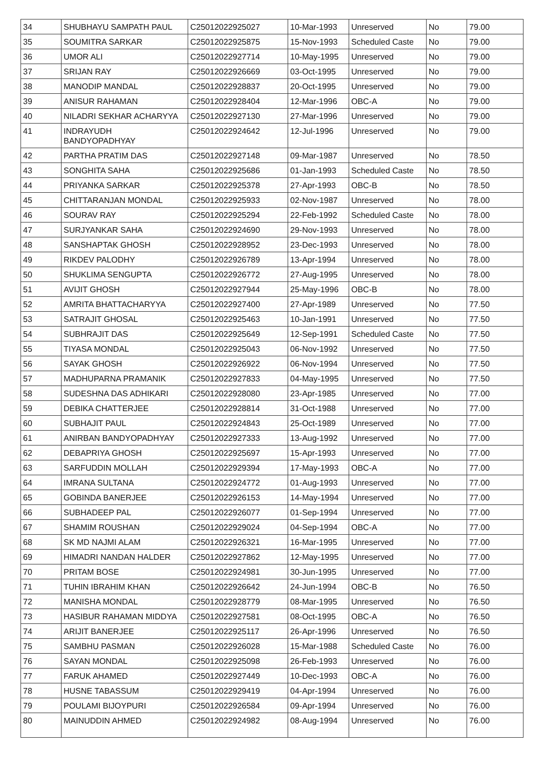| 34 | SHUBHAYU SAMPATH PAUL | C25012022925027 | 10-Mar-1993 | Unreserved | No | 79.00 |
| 35 | SOUMITRA SARKAR | C25012022925875 | 15-Nov-1993 | Scheduled Caste | No | 79.00 |
| 36 | UMOR ALI | C25012022927714 | 10-May-1995 | Unreserved | No | 79.00 |
| 37 | SRIJAN RAY | C25012022926669 | 03-Oct-1995 | Unreserved | No | 79.00 |
| 38 | MANODIP MANDAL | C25012022928837 | 20-Oct-1995 | Unreserved | No | 79.00 |
| 39 | ANISUR RAHAMAN | C25012022928404 | 12-Mar-1996 | OBC-A | No | 79.00 |
| 40 | NILADRI SEKHAR ACHARYYA | C25012022927130 | 27-Mar-1996 | Unreserved | No | 79.00 |
| 41 | INDRAYUDH BANDYOPADHYAY | C25012022924642 | 12-Jul-1996 | Unreserved | No | 79.00 |
| 42 | PARTHA PRATIM DAS | C25012022927148 | 09-Mar-1987 | Unreserved | No | 78.50 |
| 43 | SONGHITA SAHA | C25012022925686 | 01-Jan-1993 | Scheduled Caste | No | 78.50 |
| 44 | PRIYANKA SARKAR | C25012022925378 | 27-Apr-1993 | OBC-B | No | 78.50 |
| 45 | CHITTARANJAN MONDAL | C25012022925933 | 02-Nov-1987 | Unreserved | No | 78.00 |
| 46 | SOURAV RAY | C25012022925294 | 22-Feb-1992 | Scheduled Caste | No | 78.00 |
| 47 | SURJYANKAR SAHA | C25012022924690 | 29-Nov-1993 | Unreserved | No | 78.00 |
| 48 | SANSHAPTAK GHOSH | C25012022928952 | 23-Dec-1993 | Unreserved | No | 78.00 |
| 49 | RIKDEV PALODHY | C25012022926789 | 13-Apr-1994 | Unreserved | No | 78.00 |
| 50 | SHUKLIMA SENGUPTA | C25012022926772 | 27-Aug-1995 | Unreserved | No | 78.00 |
| 51 | AVIJIT GHOSH | C25012022927944 | 25-May-1996 | OBC-B | No | 78.00 |
| 52 | AMRITA BHATTACHARYYA | C25012022927400 | 27-Apr-1989 | Unreserved | No | 77.50 |
| 53 | SATRAJIT GHOSAL | C25012022925463 | 10-Jan-1991 | Unreserved | No | 77.50 |
| 54 | SUBHRAJIT DAS | C25012022925649 | 12-Sep-1991 | Scheduled Caste | No | 77.50 |
| 55 | TIYASA MONDAL | C25012022925043 | 06-Nov-1992 | Unreserved | No | 77.50 |
| 56 | SAYAK GHOSH | C25012022926922 | 06-Nov-1994 | Unreserved | No | 77.50 |
| 57 | MADHUPARNA PRAMANIK | C25012022927833 | 04-May-1995 | Unreserved | No | 77.50 |
| 58 | SUDESHNA DAS ADHIKARI | C25012022928080 | 23-Apr-1985 | Unreserved | No | 77.00 |
| 59 | DEBIKA CHATTERJEE | C25012022928814 | 31-Oct-1988 | Unreserved | No | 77.00 |
| 60 | SUBHAJIT PAUL | C25012022924843 | 25-Oct-1989 | Unreserved | No | 77.00 |
| 61 | ANIRBAN BANDYOPADHYAY | C25012022927333 | 13-Aug-1992 | Unreserved | No | 77.00 |
| 62 | DEBAPRIYA GHOSH | C25012022925697 | 15-Apr-1993 | Unreserved | No | 77.00 |
| 63 | SARFUDDIN MOLLAH | C25012022929394 | 17-May-1993 | OBC-A | No | 77.00 |
| 64 | IMRANA SULTANA | C25012022924772 | 01-Aug-1993 | Unreserved | No | 77.00 |
| 65 | GOBINDA BANERJEE | C25012022926153 | 14-May-1994 | Unreserved | No | 77.00 |
| 66 | SUBHADEEP PAL | C25012022926077 | 01-Sep-1994 | Unreserved | No | 77.00 |
| 67 | SHAMIM ROUSHAN | C25012022929024 | 04-Sep-1994 | OBC-A | No | 77.00 |
| 68 | SK MD NAJMI ALAM | C25012022926321 | 16-Mar-1995 | Unreserved | No | 77.00 |
| 69 | HIMADRI NANDAN HALDER | C25012022927862 | 12-May-1995 | Unreserved | No | 77.00 |
| 70 | PRITAM BOSE | C25012022924981 | 30-Jun-1995 | Unreserved | No | 77.00 |
| 71 | TUHIN IBRAHIM KHAN | C25012022926642 | 24-Jun-1994 | OBC-B | No | 76.50 |
| 72 | MANISHA MONDAL | C25012022928779 | 08-Mar-1995 | Unreserved | No | 76.50 |
| 73 | HASIBUR RAHAMAN MIDDYA | C25012022927581 | 08-Oct-1995 | OBC-A | No | 76.50 |
| 74 | ARIJIT BANERJEE | C25012022925117 | 26-Apr-1996 | Unreserved | No | 76.50 |
| 75 | SAMBHU PASMAN | C25012022926028 | 15-Mar-1988 | Scheduled Caste | No | 76.00 |
| 76 | SAYAN MONDAL | C25012022925098 | 26-Feb-1993 | Unreserved | No | 76.00 |
| 77 | FARUK AHAMED | C25012022927449 | 10-Dec-1993 | OBC-A | No | 76.00 |
| 78 | HUSNE TABASSUM | C25012022929419 | 04-Apr-1994 | Unreserved | No | 76.00 |
| 79 | POULAMI BIJOYPURI | C25012022926584 | 09-Apr-1994 | Unreserved | No | 76.00 |
| 80 | MAINUDDIN AHMED | C25012022924982 | 08-Aug-1994 | Unreserved | No | 76.00 |